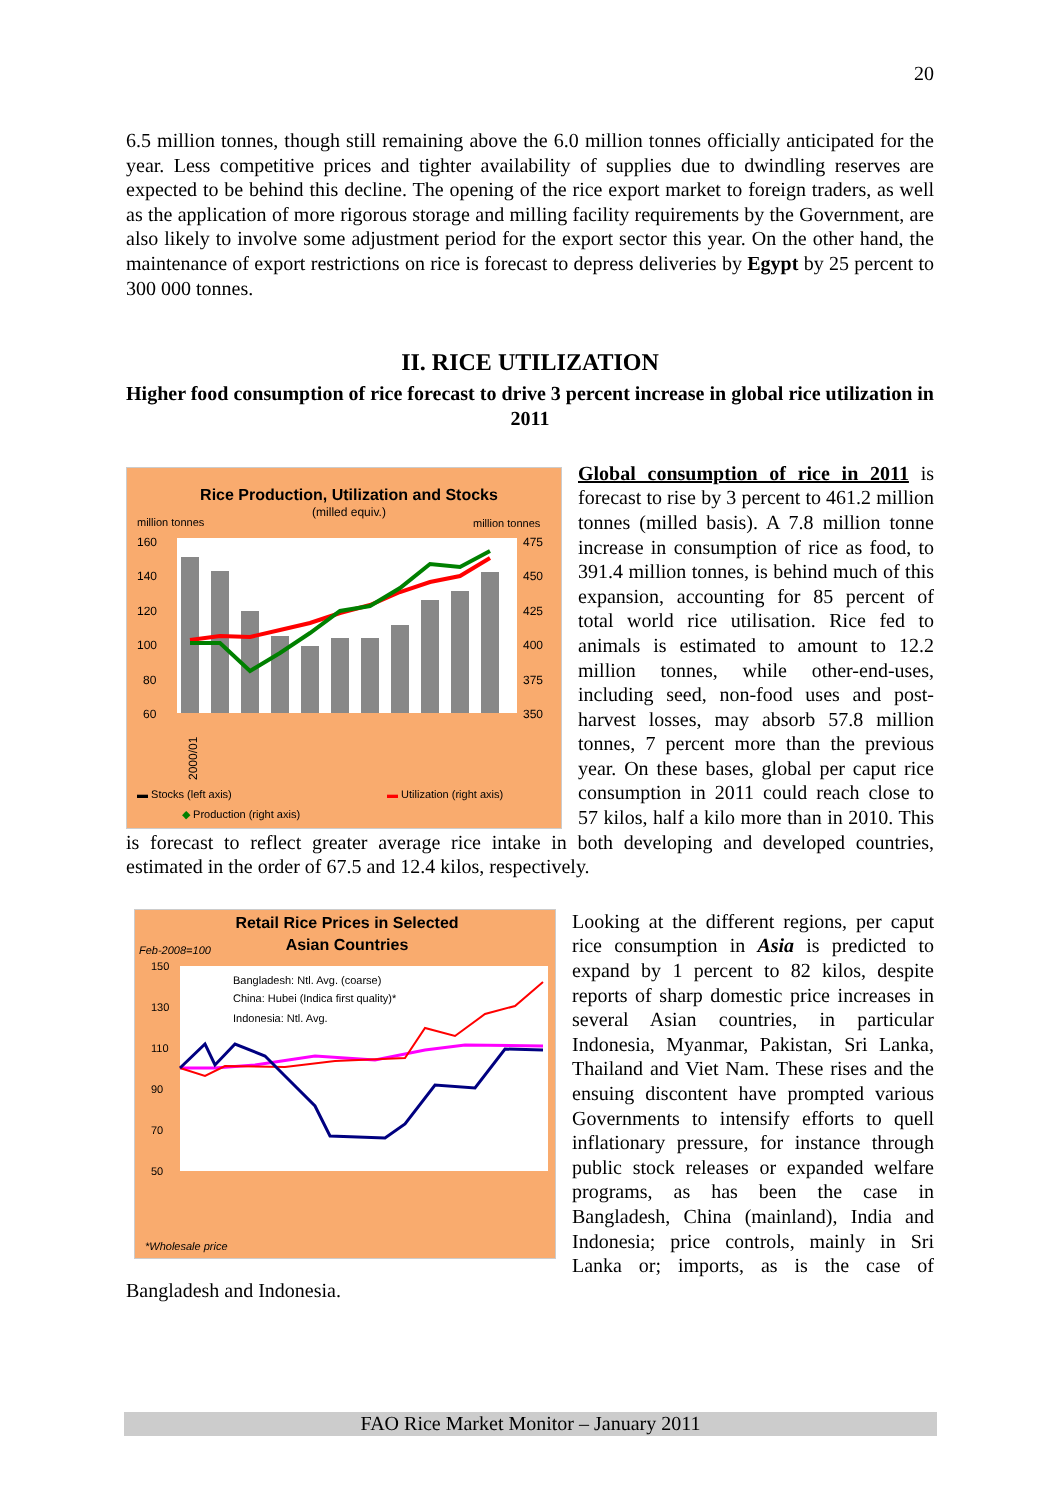20
6.5 million tonnes, though still remaining above the 6.0 million tonnes officially anticipated for the year. Less competitive prices and tighter availability of supplies due to dwindling reserves are expected to be behind this decline. The opening of the rice export market to foreign traders, as well as the application of more rigorous storage and milling facility requirements by the Government, are also likely to involve some adjustment period for the export sector this year. On the other hand, the maintenance of export restrictions on rice is forecast to depress deliveries by Egypt by 25 percent to 300 000 tonnes.
II. RICE UTILIZATION
Higher food consumption of rice forecast to drive 3 percent increase in global rice utilization in 2011
Rice Production, Utilization and Stocks
(milled equiv.)
million tonnes
million tonnes
160
140
120
100
80
60
475
450
425
400
375
350
▬ Stocks (left axis)
▬ Utilization (right axis)
◆ Production (right axis)
2000/01
Global consumption of rice in 2011 is forecast to rise by 3 percent to 461.2 million tonnes (milled basis). A 7.8 million tonne increase in consumption of rice as food, to 391.4 million tonnes, is behind much of this expansion, accounting for 85 percent of total world rice utilisation. Rice fed to animals is estimated to amount to 12.2 million tonnes, while other-end-uses, including seed, non-food uses and post-harvest losses, may absorb 57.8 million tonnes, 7 percent more than the previous year. On these bases, global per caput rice consumption in 2011 could reach close to 57 kilos, half a kilo more than in 2010. This is forecast to reflect greater average rice intake in both developing and developed countries, estimated in the order of 67.5 and 12.4 kilos, respectively.
Retail Rice Prices in Selected
Asian Countries
Feb-2008=100
150
130
110
90
70
50
Bangladesh: Ntl. Avg. (coarse)
China: Hubei (Indica first quality)*
Indonesia: Ntl. Avg.
*Wholesale price
Looking at the different regions, per caput rice consumption in Asia is predicted to expand by 1 percent to 82 kilos, despite reports of sharp domestic price increases in several Asian countries, in particular Indonesia, Myanmar, Pakistan, Sri Lanka, Thailand and Viet Nam. These rises and the ensuing discontent have prompted various Governments to intensify efforts to quell inflationary pressure, for instance through public stock releases or expanded welfare programs, as has been the case in Bangladesh, China (mainland), India and Indonesia; price controls, mainly in Sri Lanka or; imports, as is the case of Bangladesh and Indonesia.
FAO Rice Market Monitor – January 2011